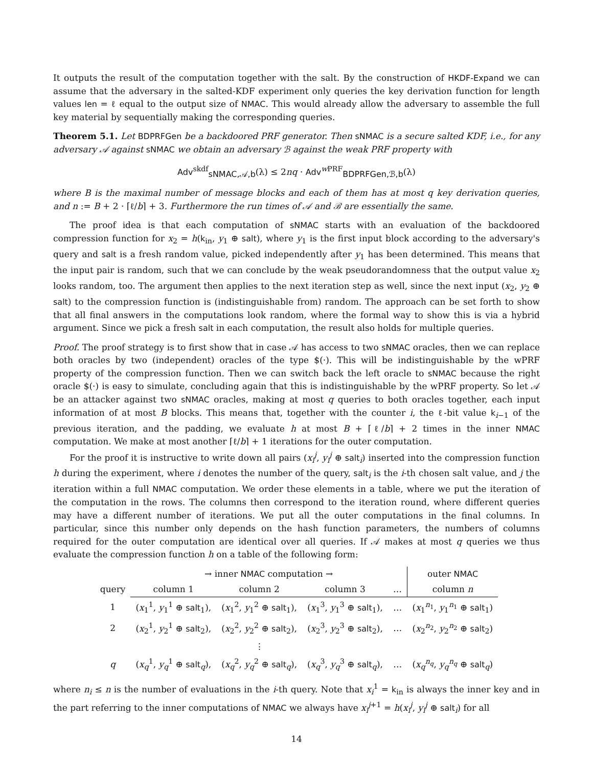It outputs the result of the computation together with the salt. By the construction of HKDF-Expand we can assume that the adversary in the salted-KDF experiment only queries the key derivation function for length values len = ℓ equal to the output size of NMAC. This would already allow the adversary to assemble the full key material by sequentially making the corresponding queries.
Theorem 5.1. Let BDPRFGen be a backdoored PRF generator. Then sNMAC is a secure salted KDF, i.e., for any adversary 𝒜 against sNMAC we obtain an adversary ℬ against the weak PRF property with
Adv<sup>skdf</sup><sub>sNMAC,𝒜,b</sub>(λ) ≤ 2nq · Adv<sup>w PRF</sup><sub>BDPRFGen,ℬ,b</sub>(λ)
where B is the maximal number of message blocks and each of them has at most q key derivation queries, and n := B + 2 · ⌈ℓ/b⌉ + 3. Furthermore the run times of 𝒜 and ℬ are essentially the same.
The proof idea is that each computation of sNMAC starts with an evaluation of the backdoored compression function for x<sub>2</sub> = h(k<sub>in</sub>, y<sub>1</sub> ⊕ salt), where y<sub>1</sub> is the first input block according to the adversary's query and salt is a fresh random value, picked independently after y<sub>1</sub> has been determined. This means that the input pair is random, such that we can conclude by the weak pseudorandomness that the output value x<sub>2</sub> looks random, too. The argument then applies to the next iteration step as well, since the next input (x<sub>2</sub>, y<sub>2</sub> ⊕ salt) to the compression function is (indistinguishable from) random. The approach can be set forth to show that all final answers in the computations look random, where the formal way to show this is via a hybrid argument. Since we pick a fresh salt in each computation, the result also holds for multiple queries.
Proof. The proof strategy is to first show that in case 𝒜 has access to two sNMAC oracles, then we can replace both oracles by two (independent) oracles of the type $(·). This will be indistinguishable by the wPRF property of the compression function. Then we can switch back the left oracle to sNMAC because the right oracle $(·) is easy to simulate, concluding again that this is indistinguishable by the wPRF property. So let 𝒜 be an attacker against two sNMAC oracles, making at most q queries to both oracles together, each input information of at most B blocks. This means that, together with the counter i, the ℓ-bit value k<sub>i−1</sub> of the previous iteration, and the padding, we evaluate h at most B + ⌈ℓ/b⌉ + 2 times in the inner NMAC computation. We make at most another ⌈ℓ/b⌉ + 1 iterations for the outer computation.
For the proof it is instructive to write down all pairs (x<sub>i</sub><sup>j</sup>, y<sub>i</sub><sup>j</sup> ⊕ salt<sub>i</sub>) inserted into the compression function h during the experiment, where i denotes the number of the query, salt<sub>i</sub> is the i-th chosen salt value, and j the iteration within a full NMAC computation. We order these elements in a table, where we put the iteration of the computation in the rows. The columns then correspond to the iteration round, where different queries may have a different number of iterations. We put all the outer computations in the final columns. In particular, since this number only depends on the hash function parameters, the numbers of columns required for the outer computation are identical over all queries. If 𝒜 makes at most q queries we thus evaluate the compression function h on a table of the following form:
| | → inner NMAC computation → | | | | outer NMAC |
| --- | --- | --- | --- | --- | --- |
| query | column 1 | column 2 | column 3 | … | column n |
| 1 | ( x<sub>1</sub><sup>1</sup>, y<sub>1</sub><sup>1</sup> ⊕ salt<sub>1</sub>), | ( x<sub>1</sub><sup>2</sup>, y<sub>1</sub><sup>2</sup> ⊕ salt<sub>1</sub>), | ( x<sub>1</sub><sup>3</sup>, y<sub>1</sub><sup>3</sup> ⊕ salt<sub>1</sub>), | … | ( x<sub>1</sub><sup>n<sub>1</sub></sup>, y<sub>1</sub><sup>n<sub>1</sub></sup> ⊕ salt<sub>1</sub>) |
| 2 | ( x<sub>2</sub><sup>1</sup>, y<sub>2</sub><sup>1</sup> ⊕ salt<sub>2</sub>), | ( x<sub>2</sub><sup>2</sup>, y<sub>2</sub><sup>2</sup> ⊕ salt<sub>2</sub>), | ( x<sub>2</sub><sup>3</sup>, y<sub>2</sub><sup>3</sup> ⊕ salt<sub>2</sub>), | … | ( x<sub>2</sub><sup>n<sub>2</sub></sup>, y<sub>2</sub><sup>n<sub>2</sub></sup> ⊕ salt<sub>2</sub>) |
| | | ⋮ | | | |
| q | ( x<sub>q</sub><sup>1</sup>, y<sub>q</sub><sup>1</sup> ⊕ salt<sub>q</sub>), | ( x<sub>q</sub><sup>2</sup>, y<sub>q</sub><sup>2</sup> ⊕ salt<sub>q</sub>), | ( x<sub>q</sub><sup>3</sup>, y<sub>q</sub><sup>3</sup> ⊕ salt<sub>q</sub>), | … | ( x<sub>q</sub><sup>n<sub>q</sub></sup>, y<sub>q</sub><sup>n<sub>q</sub></sup> ⊕ salt<sub>q</sub>) |
where n<sub>i</sub> ≤ n is the number of evaluations in the i-th query. Note that x<sub>i</sub><sup>1</sup> = k<sub>in</sub> is always the inner key and in the part referring to the inner computations of NMAC we always have x<sub>i</sub><sup>j+1</sup> = h(x<sub>i</sub><sup>j</sup>, y<sub>i</sub><sup>j</sup> ⊕ salt<sub>i</sub>) for all
14